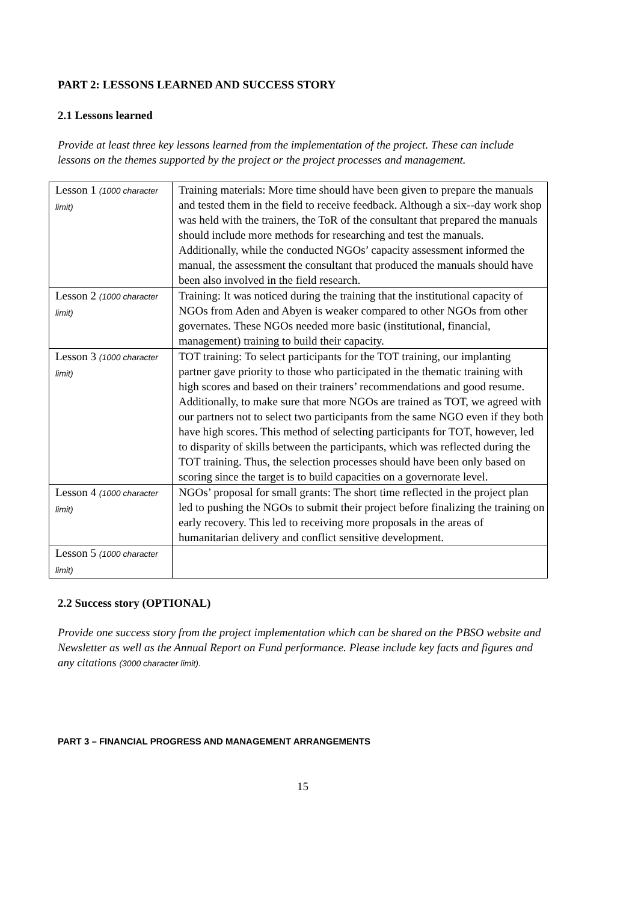PART 2: LESSONS LEARNED AND SUCCESS STORY
2.1 Lessons learned
Provide at least three key lessons learned from the implementation of the project. These can include lessons on the themes supported by the project or the project processes and management.
| Lesson 1 (1000 character limit) | Training materials: More time should have been given to prepare the manuals and tested them in the field to receive feedback. Although a six--day work shop was held with the trainers, the ToR of the consultant that prepared the manuals should include more methods for researching and test the manuals. Additionally, while the conducted NGOs’ capacity assessment informed the manual, the assessment the consultant that produced the manuals should have been also involved in the field research. |
| Lesson 2 (1000 character limit) | Training: It was noticed during the training that the institutional capacity of NGOs from Aden and Abyen is weaker compared to other NGOs from other governates. These NGOs needed more basic (institutional, financial, management) training to build their capacity. |
| Lesson 3 (1000 character limit) | TOT training: To select participants for the TOT training, our implanting partner gave priority to those who participated in the thematic training with high scores and based on their trainers’ recommendations and good resume. Additionally, to make sure that more NGOs are trained as TOT, we agreed with our partners not to select two participants from the same NGO even if they both have high scores. This method of selecting participants for TOT, however, led to disparity of skills between the participants, which was reflected during the TOT training. Thus, the selection processes should have been only based on scoring since the target is to build capacities on a governorate level. |
| Lesson 4 (1000 character limit) | NGOs’ proposal for small grants: The short time reflected in the project plan led to pushing the NGOs to submit their project before finalizing the training on early recovery. This led to receiving more proposals in the areas of humanitarian delivery and conflict sensitive development. |
| Lesson 5 (1000 character limit) | |
2.2 Success story (OPTIONAL)
Provide one success story from the project implementation which can be shared on the PBSO website and Newsletter as well as the Annual Report on Fund performance. Please include key facts and figures and any citations (3000 character limit).
PART 3 – FINANCIAL PROGRESS AND MANAGEMENT ARRANGEMENTS
15